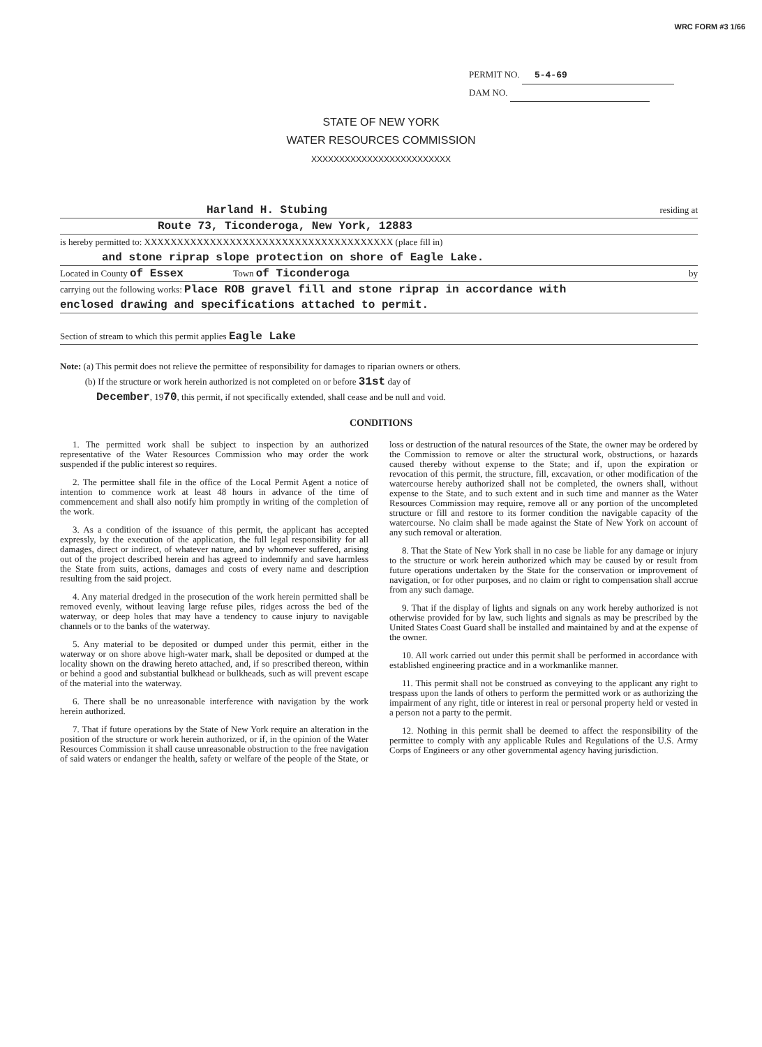WRC FORM #3 1/66
PERMIT NO. 5-4-69
DAM NO.
STATE OF NEW YORK
WATER RESOURCES COMMISSION
XXXXXXXXXXXXXXXXXXXXXXXXX
Harland H. Stubing residing at
Route 73, Ticonderoga, New York, 12883
is hereby permitted to: XXXXXXXXXXXXXXXXXXXXXXXXXXXXXXXXXXXXXX (place fill in)
and stone riprap slope protection on shore of Eagle Lake.
Located in County of Essex Town of Ticonderoga by
carrying out the following works: Place ROB gravel fill and stone riprap in accordance with
enclosed drawing and specifications attached to permit.
Section of stream to which this permit applies Eagle Lake
Note: (a) This permit does not relieve the permittee of responsibility for damages to riparian owners or others.
(b) If the structure or work herein authorized is not completed on or before 31st day of
December, 1970, this permit, if not specifically extended, shall cease and be null and void.
CONDITIONS
1. The permitted work shall be subject to inspection by an authorized representative of the Water Resources Commission who may order the work suspended if the public interest so requires.
2. The permittee shall file in the office of the Local Permit Agent a notice of intention to commence work at least 48 hours in advance of the time of commencement and shall also notify him promptly in writing of the completion of the work.
3. As a condition of the issuance of this permit, the applicant has accepted expressly, by the execution of the application, the full legal responsibility for all damages, direct or indirect, of whatever nature, and by whomever suffered, arising out of the project described herein and has agreed to indemnify and save harmless the State from suits, actions, damages and costs of every name and description resulting from the said project.
4. Any material dredged in the prosecution of the work herein permitted shall be removed evenly, without leaving large refuse piles, ridges across the bed of the waterway, or deep holes that may have a tendency to cause injury to navigable channels or to the banks of the waterway.
5. Any material to be deposited or dumped under this permit, either in the waterway or on shore above high-water mark, shall be deposited or dumped at the locality shown on the drawing hereto attached, and, if so prescribed thereon, within or behind a good and substantial bulkhead or bulkheads, such as will prevent escape of the material into the waterway.
6. There shall be no unreasonable interference with navigation by the work herein authorized.
7. That if future operations by the State of New York require an alteration in the position of the structure or work herein authorized, or if, in the opinion of the Water Resources Commission it shall cause unreasonable obstruction to the free navigation of said waters or endanger the health, safety or welfare of the people of the State, or loss or destruction of the natural resources of the State, the owner may be ordered by the Commission to remove or alter the structural work, obstructions, or hazards caused thereby without expense to the State; and if, upon the expiration or revocation of this permit, the structure, fill, excavation, or other modification of the watercourse hereby authorized shall not be completed, the owners shall, without expense to the State, and to such extent and in such time and manner as the Water Resources Commission may require, remove all or any portion of the uncompleted structure or fill and restore to its former condition the navigable capacity of the watercourse. No claim shall be made against the State of New York on account of any such removal or alteration.
8. That the State of New York shall in no case be liable for any damage or injury to the structure or work herein authorized which may be caused by or result from future operations undertaken by the State for the conservation or improvement of navigation, or for other purposes, and no claim or right to compensation shall accrue from any such damage.
9. That if the display of lights and signals on any work hereby authorized is not otherwise provided for by law, such lights and signals as may be prescribed by the United States Coast Guard shall be installed and maintained by and at the expense of the owner.
10. All work carried out under this permit shall be performed in accordance with established engineering practice and in a workmanlike manner.
11. This permit shall not be construed as conveying to the applicant any right to trespass upon the lands of others to perform the permitted work or as authorizing the impairment of any right, title or interest in real or personal property held or vested in a person not a party to the permit.
12. Nothing in this permit shall be deemed to affect the responsibility of the permittee to comply with any applicable Rules and Regulations of the U.S. Army Corps of Engineers or any other governmental agency having jurisdiction.